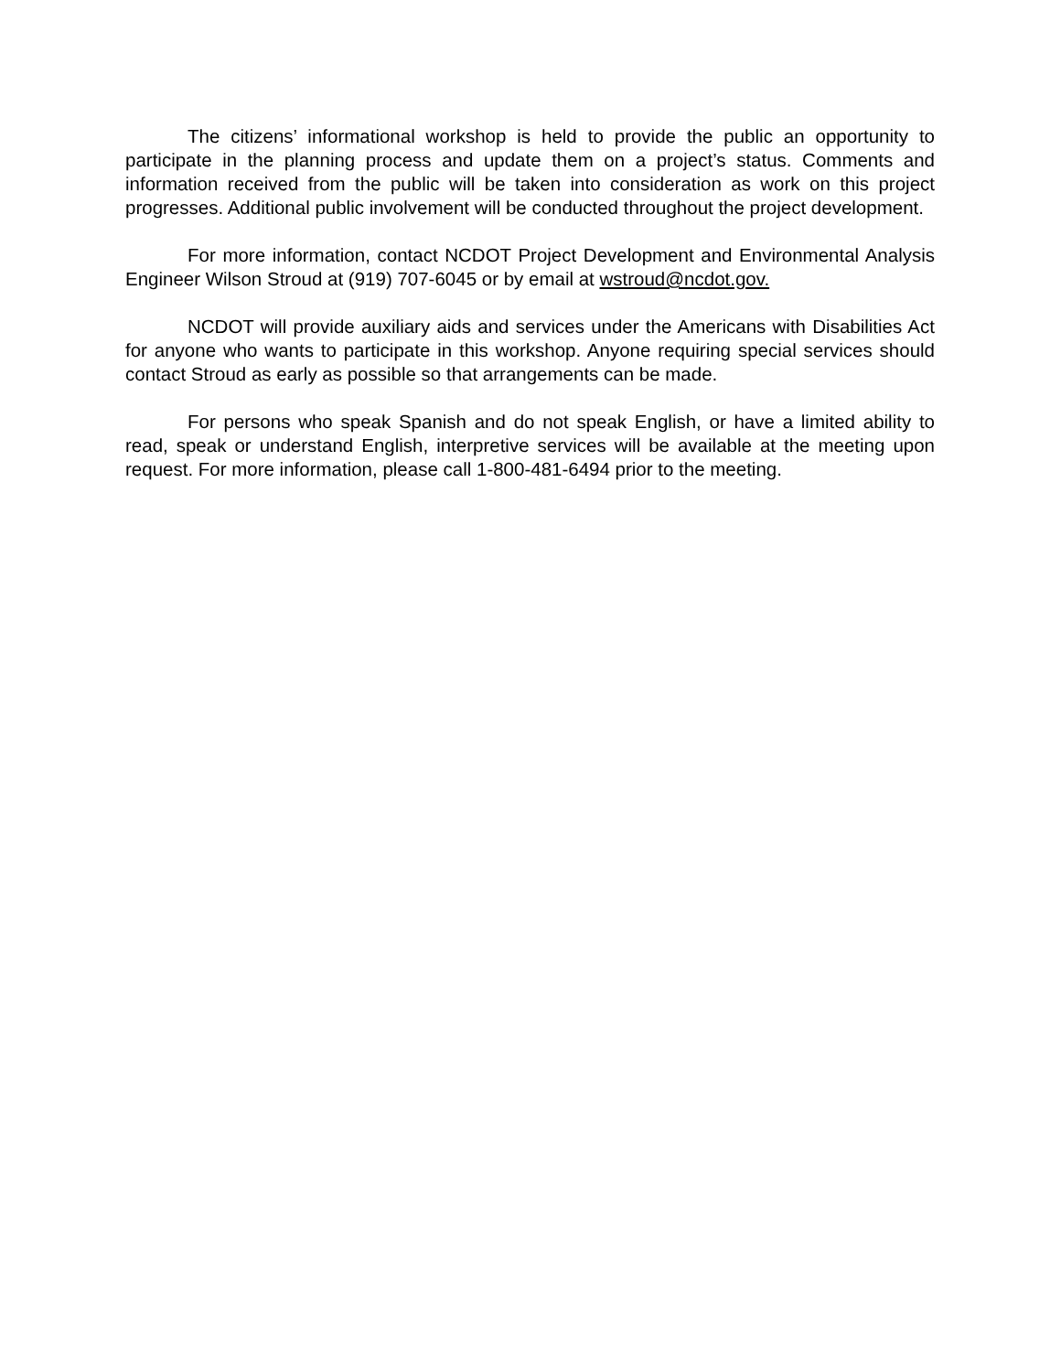The citizens’ informational workshop is held to provide the public an opportunity to participate in the planning process and update them on a project’s status. Comments and information received from the public will be taken into consideration as work on this project progresses. Additional public involvement will be conducted throughout the project development.
For more information, contact NCDOT Project Development and Environmental Analysis Engineer Wilson Stroud at (919) 707-6045 or by email at wstroud@ncdot.gov.
NCDOT will provide auxiliary aids and services under the Americans with Disabilities Act for anyone who wants to participate in this workshop. Anyone requiring special services should contact Stroud as early as possible so that arrangements can be made.
For persons who speak Spanish and do not speak English, or have a limited ability to read, speak or understand English, interpretive services will be available at the meeting upon request. For more information, please call 1-800-481-6494 prior to the meeting.